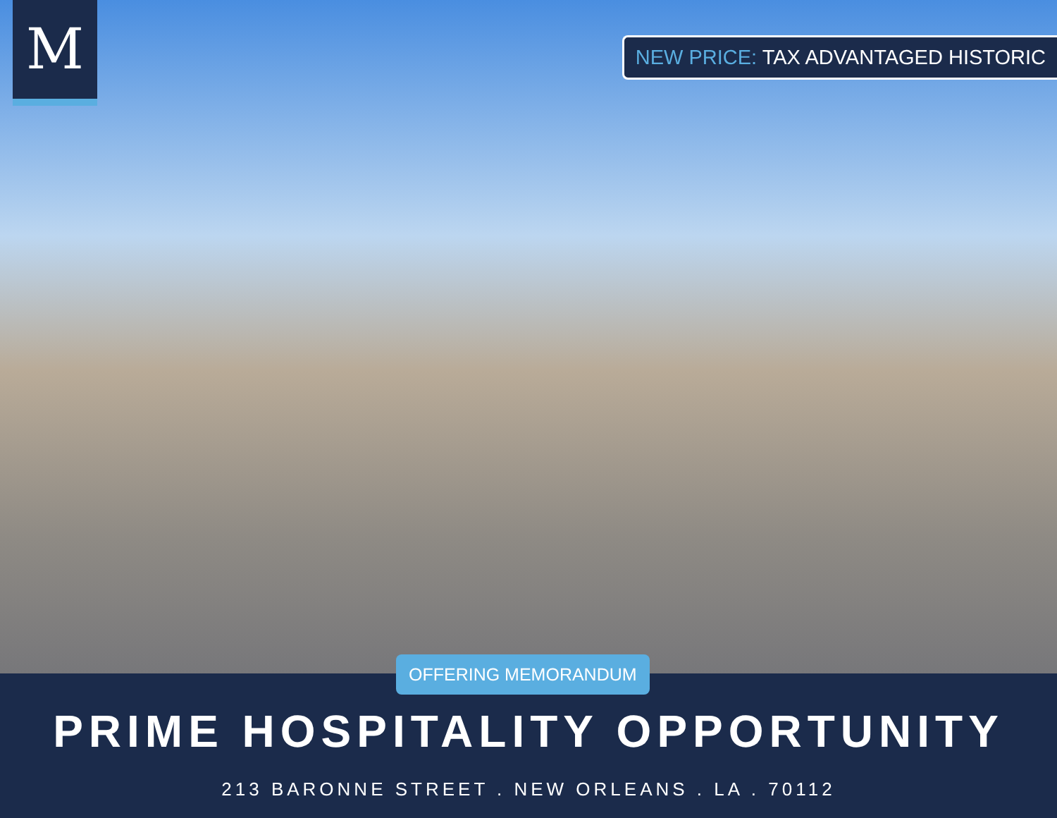M
NEW PRICE: TAX ADVANTAGED HISTORIC
OFFERING MEMORANDUM
PRIME HOSPITALITY OPPORTUNITY
213 BARONNE STREET . NEW ORLEANS . LA . 70112